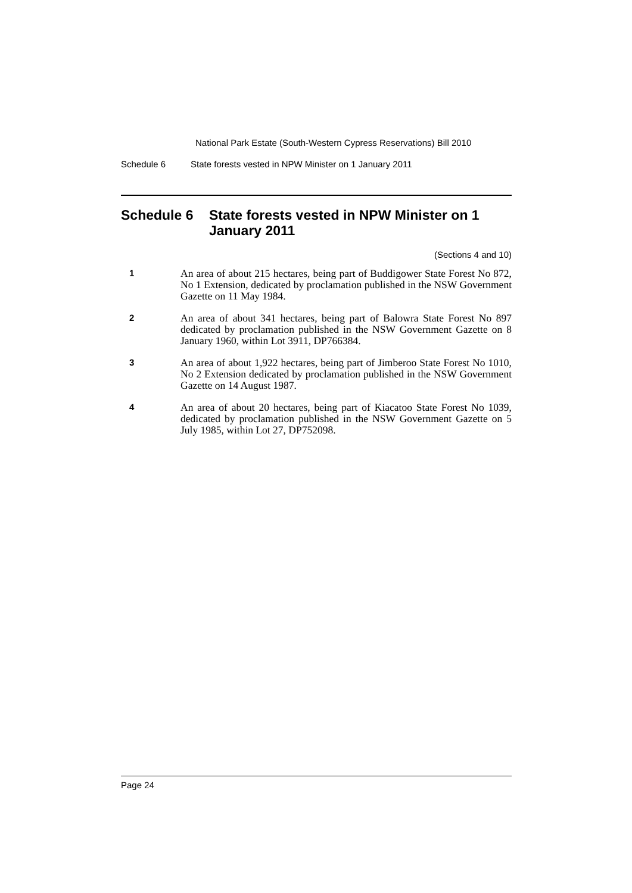National Park Estate (South-Western Cypress Reservations) Bill 2010
Schedule 6 State forests vested in NPW Minister on 1 January 2011
Schedule 6 State forests vested in NPW Minister on 1 January 2011
(Sections 4 and 10)
1
An area of about 215 hectares, being part of Buddigower State Forest No 872, No 1 Extension, dedicated by proclamation published in the NSW Government Gazette on 11 May 1984.
2
An area of about 341 hectares, being part of Balowra State Forest No 897 dedicated by proclamation published in the NSW Government Gazette on 8 January 1960, within Lot 3911, DP766384.
3
An area of about 1,922 hectares, being part of Jimberoo State Forest No 1010, No 2 Extension dedicated by proclamation published in the NSW Government Gazette on 14 August 1987.
4
An area of about 20 hectares, being part of Kiacatoo State Forest No 1039, dedicated by proclamation published in the NSW Government Gazette on 5 July 1985, within Lot 27, DP752098.
Page 24